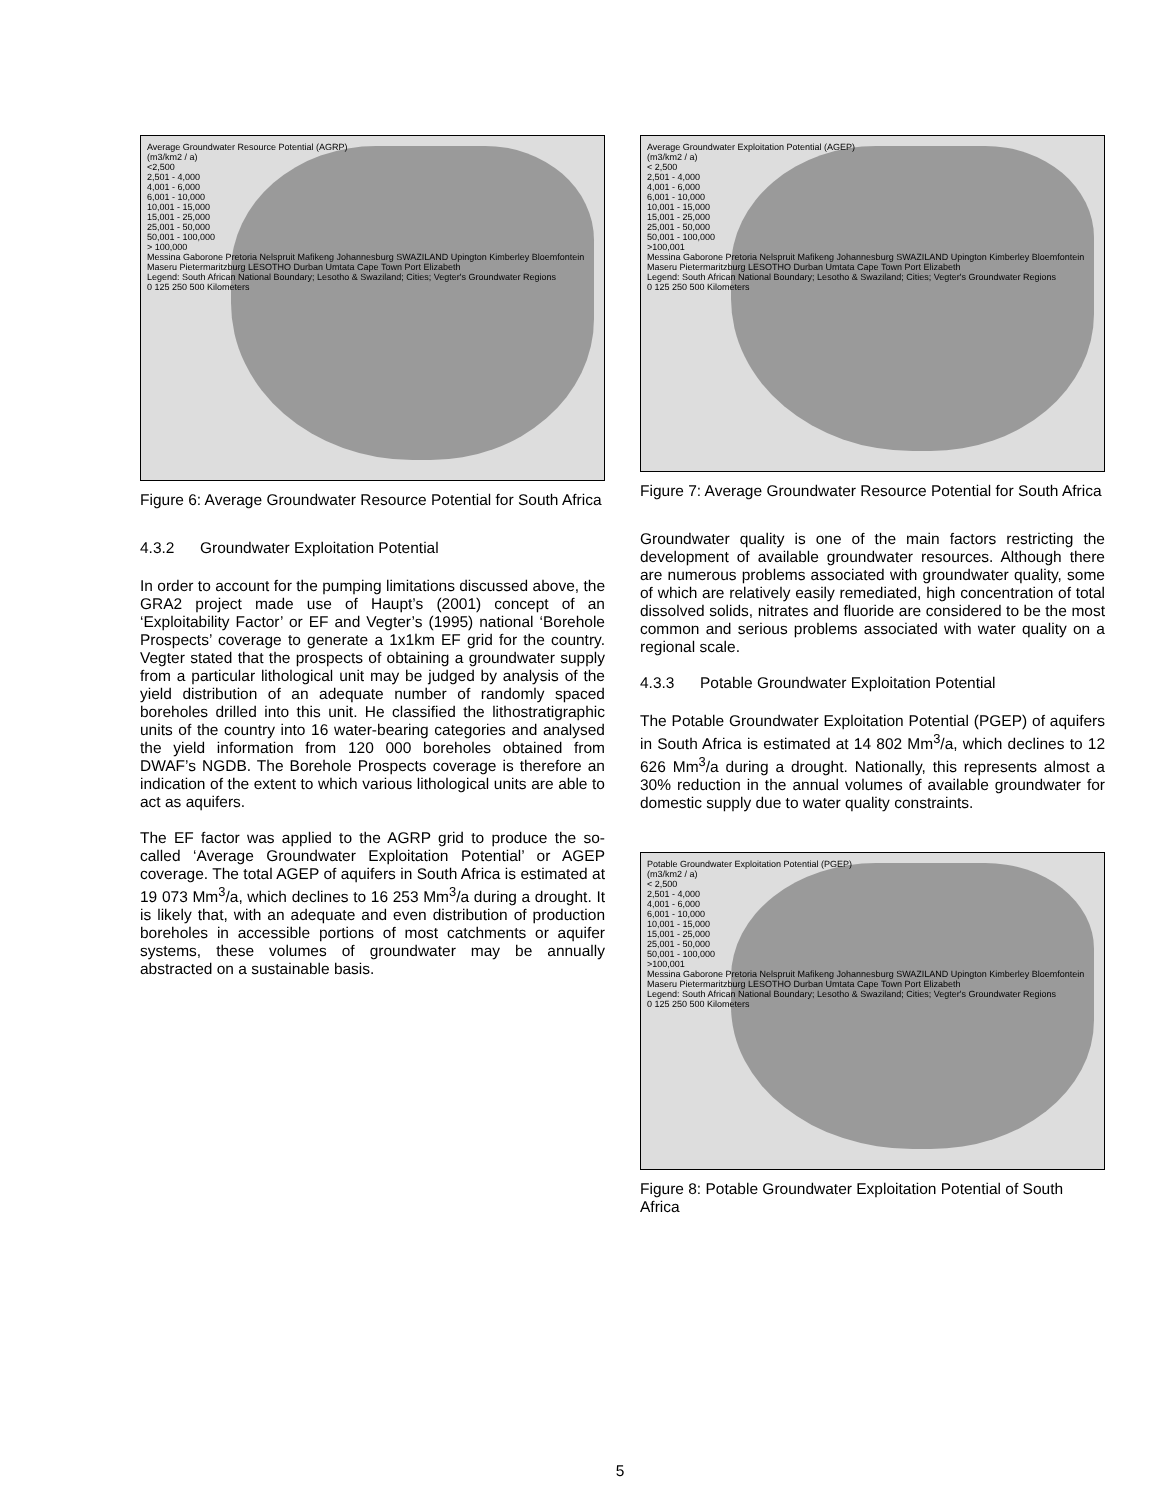Average Groundwater Resource Potential (AGRP)
(m3/km2 / a)
<2,500
2,501 - 4,000
4,001 - 6,000
6,001 - 10,000
10,001 - 15,000
15,001 - 25,000
25,001 - 50,000
50,001 - 100,000
> 100,000
Messina Gaborone Pretoria Nelspruit Mafikeng Johannesburg SWAZILAND Upington Kimberley Bloemfontein Maseru Pietermaritzburg LESOTHO Durban Umtata Cape Town Port Elizabeth
Legend: South African National Boundary; Lesotho & Swaziland; Cities; Vegter's Groundwater Regions
0 125 250 500 Kilometers
Figure 6: Average Groundwater Resource Potential for South Africa
4.3.2 Groundwater Exploitation Potential
In order to account for the pumping limitations discussed above, the GRA2 project made use of Haupt’s (2001) concept of an ‘Exploitability Factor’ or EF and Vegter’s (1995) national ‘Borehole Prospects’ coverage to generate a 1x1km EF grid for the country. Vegter stated that the prospects of obtaining a groundwater supply from a particular lithological unit may be judged by analysis of the yield distribution of an adequate number of randomly spaced boreholes drilled into this unit. He classified the lithostratigraphic units of the country into 16 water-bearing categories and analysed the yield information from 120 000 boreholes obtained from DWAF’s NGDB. The Borehole Prospects coverage is therefore an indication of the extent to which various lithological units are able to act as aquifers.
The EF factor was applied to the AGRP grid to produce the so-called ‘Average Groundwater Exploitation Potential’ or AGEP coverage. The total AGEP of aquifers in South Africa is estimated at 19 073 Mm<sup>3</sup>/a, which declines to 16 253 Mm<sup>3</sup>/a during a drought. It is likely that, with an adequate and even distribution of production boreholes in accessible portions of most catchments or aquifer systems, these volumes of groundwater may be annually abstracted on a sustainable basis.
Average Groundwater Exploitation Potential (AGEP)
(m3/km2 / a)
< 2,500
2,501 - 4,000
4,001 - 6,000
6,001 - 10,000
10,001 - 15,000
15,001 - 25,000
25,001 - 50,000
50,001 - 100,000
>100,001
Messina Gaborone Pretoria Nelspruit Mafikeng Johannesburg SWAZILAND Upington Kimberley Bloemfontein Maseru Pietermaritzburg LESOTHO Durban Umtata Cape Town Port Elizabeth
Legend: South African National Boundary; Lesotho & Swaziland; Cities; Vegter's Groundwater Regions
0 125 250 500 Kilometers
Figure 7: Average Groundwater Resource Potential for South Africa
Groundwater quality is one of the main factors restricting the development of available groundwater resources. Although there are numerous problems associated with groundwater quality, some of which are relatively easily remediated, high concentration of total dissolved solids, nitrates and fluoride are considered to be the most common and serious problems associated with water quality on a regional scale.
4.3.3 Potable Groundwater Exploitation Potential
The Potable Groundwater Exploitation Potential (PGEP) of aquifers in South Africa is estimated at 14 802 Mm<sup>3</sup>/a, which declines to 12 626 Mm<sup>3</sup>/a during a drought. Nationally, this represents almost a 30% reduction in the annual volumes of available groundwater for domestic supply due to water quality constraints.
Potable Groundwater Exploitation Potential (PGEP)
(m3/km2 / a)
< 2,500
2,501 - 4,000
4,001 - 6,000
6,001 - 10,000
10,001 - 15,000
15,001 - 25,000
25,001 - 50,000
50,001 - 100,000
>100,001
Messina Gaborone Pretoria Nelspruit Mafikeng Johannesburg SWAZILAND Upington Kimberley Bloemfontein Maseru Pietermaritzburg LESOTHO Durban Umtata Cape Town Port Elizabeth
Legend: South African National Boundary; Lesotho & Swaziland; Cities; Vegter's Groundwater Regions
0 125 250 500 Kilometers
Figure 8: Potable Groundwater Exploitation Potential of South Africa
5